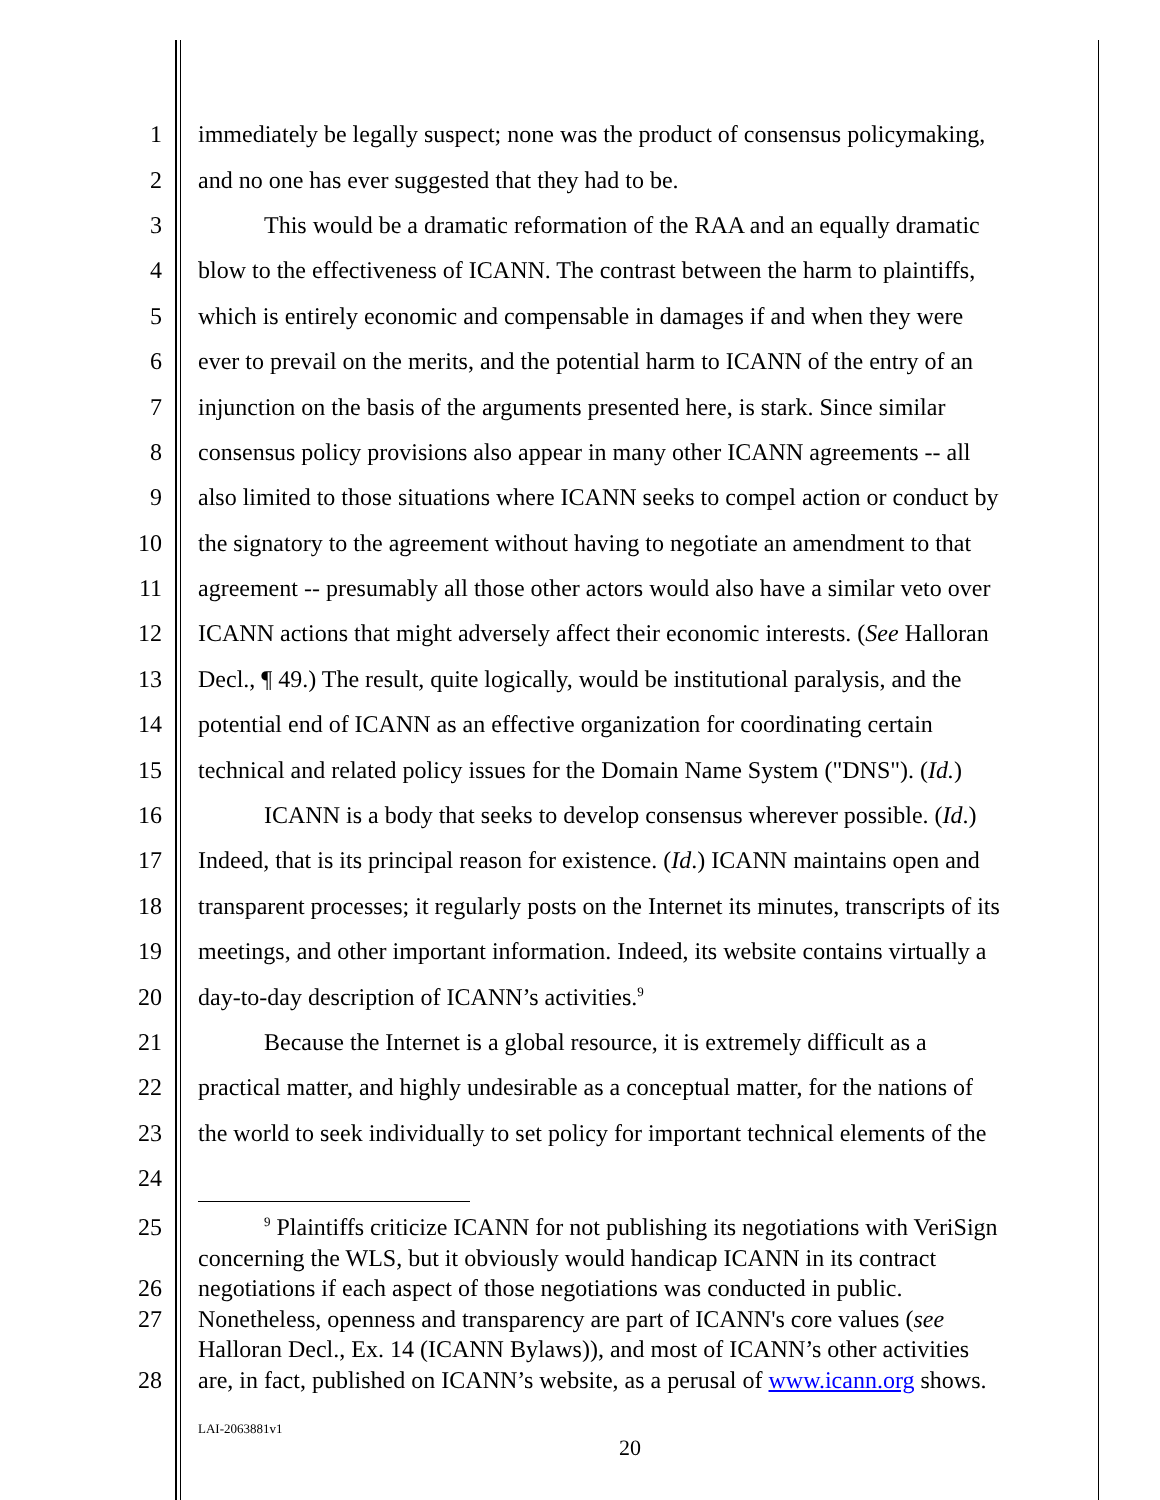1 immediately be legally suspect; none was the product of consensus policymaking,
2 and no one has ever suggested that they had to be.
3 This would be a dramatic reformation of the RAA and an equally dramatic
4 blow to the effectiveness of ICANN. The contrast between the harm to plaintiffs,
5 which is entirely economic and compensable in damages if and when they were
6 ever to prevail on the merits, and the potential harm to ICANN of the entry of an
7 injunction on the basis of the arguments presented here, is stark. Since similar
8 consensus policy provisions also appear in many other ICANN agreements -- all
9 also limited to those situations where ICANN seeks to compel action or conduct by
10 the signatory to the agreement without having to negotiate an amendment to that
11 agreement -- presumably all those other actors would also have a similar veto over
12 ICANN actions that might adversely affect their economic interests. (See Halloran
13 Decl., ¶ 49.) The result, quite logically, would be institutional paralysis, and the
14 potential end of ICANN as an effective organization for coordinating certain
15 technical and related policy issues for the Domain Name System ("DNS"). (Id.)
16 ICANN is a body that seeks to develop consensus wherever possible. (Id.)
17 Indeed, that is its principal reason for existence. (Id.) ICANN maintains open and
18 transparent processes; it regularly posts on the Internet its minutes, transcripts of its
19 meetings, and other important information. Indeed, its website contains virtually a
20 day-to-day description of ICANN’s activities.<sup>9</sup>
21 Because the Internet is a global resource, it is extremely difficult as a
22 practical matter, and highly undesirable as a conceptual matter, for the nations of
23 the world to seek individually to set policy for important technical elements of the
24
25 <sup>9</sup> Plaintiffs criticize ICANN for not publishing its negotiations with VeriSign
concerning the WLS, but it obviously would handicap ICANN in its contract
26 negotiations if each aspect of those negotiations was conducted in public.
27 Nonetheless, openness and transparency are part of ICANN's core values (see
Halloran Decl., Ex. 14 (ICANN Bylaws)), and most of ICANN’s other activities
28 are, in fact, published on ICANN’s website, as a perusal of www.icann.org shows.
LAI-2063881v1
20